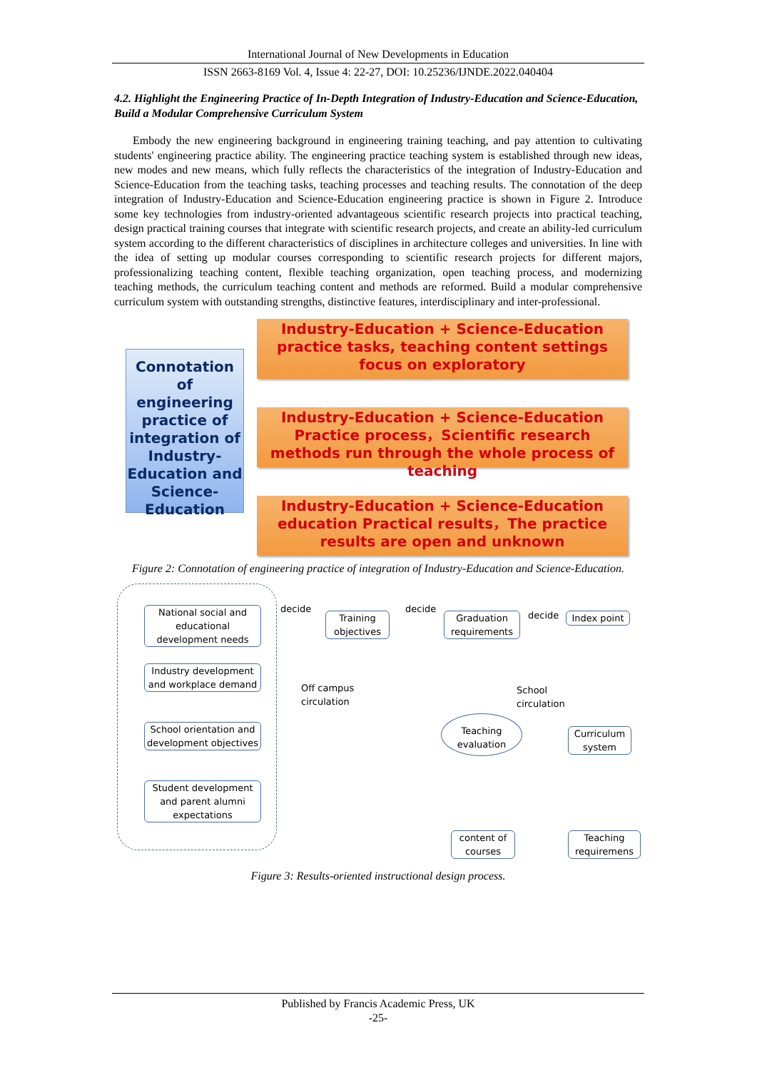International Journal of New Developments in Education
ISSN 2663-8169 Vol. 4, Issue 4: 22-27, DOI: 10.25236/IJNDE.2022.040404
4.2. Highlight the Engineering Practice of In-Depth Integration of Industry-Education and Science-Education, Build a Modular Comprehensive Curriculum System
Embody the new engineering background in engineering training teaching, and pay attention to cultivating students' engineering practice ability. The engineering practice teaching system is established through new ideas, new modes and new means, which fully reflects the characteristics of the integration of Industry-Education and Science-Education from the teaching tasks, teaching processes and teaching results. The connotation of the deep integration of Industry-Education and Science-Education engineering practice is shown in Figure 2. Introduce some key technologies from industry-oriented advantageous scientific research projects into practical teaching, design practical training courses that integrate with scientific research projects, and create an ability-led curriculum system according to the different characteristics of disciplines in architecture colleges and universities. In line with the idea of setting up modular courses corresponding to scientific research projects for different majors, professionalizing teaching content, flexible teaching organization, open teaching process, and modernizing teaching methods, the curriculum teaching content and methods are reformed. Build a modular comprehensive curriculum system with outstanding strengths, distinctive features, interdisciplinary and inter-professional.
Connotation of engineering practice of integration of Industry-Education and Science-Education
Industry-Education + Science-Education practice tasks, teaching content settings focus on exploratory
Industry-Education + Science-Education Practice process，Scientific research methods run through the whole process of teaching
Industry-Education + Science-Education education Practical results，The practice results are open and unknown
Figure 2: Connotation of engineering practice of integration of Industry-Education and Science-Education.
National social and educational development needs
Industry development and workplace demand
School orientation and development objectives
Student development and parent alumni expectations
decide
Training objectives
decide
Graduation requirements
decide Index point
Off campus
circulation
School
circulation
Teaching evaluation
Curriculum system
content of courses
Teaching requiremens
Figure 3: Results-oriented instructional design process.
Published by Francis Academic Press, UK
-25-